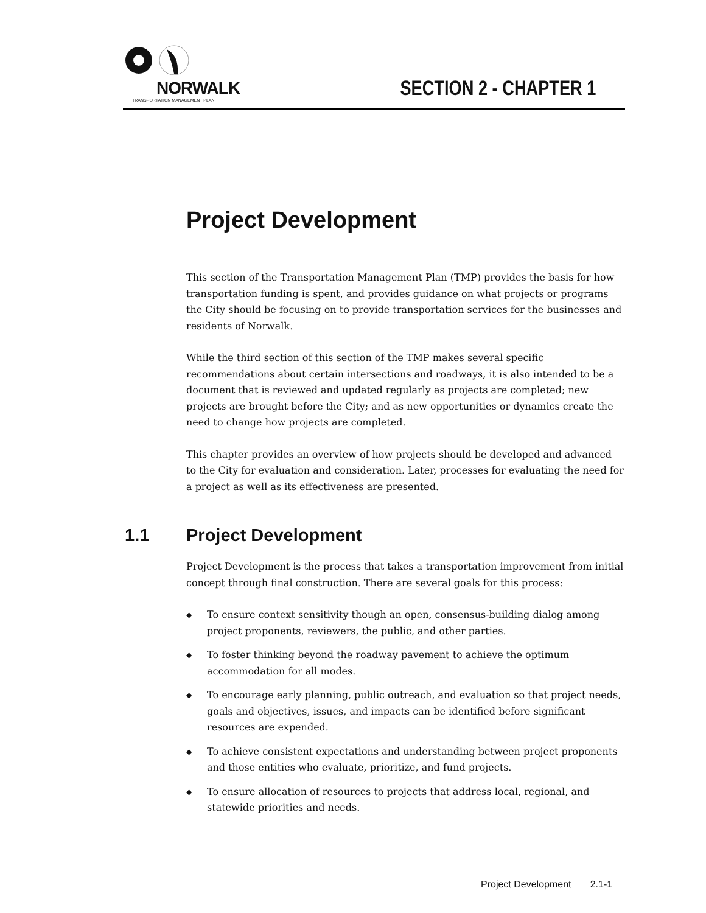NORWALK
TRANSPORTATION MANAGEMENT PLAN
SECTION 2 - CHAPTER 1
Project Development
This section of the Transportation Management Plan (TMP) provides the basis for how transportation funding is spent, and provides guidance on what projects or programs the City should be focusing on to provide transportation services for the businesses and residents of Norwalk.
While the third section of this section of the TMP makes several specific recommendations about certain intersections and roadways, it is also intended to be a document that is reviewed and updated regularly as projects are completed; new projects are brought before the City; and as new opportunities or dynamics create the need to change how projects are completed.
This chapter provides an overview of how projects should be developed and advanced to the City for evaluation and consideration. Later, processes for evaluating the need for a project as well as its effectiveness are presented.
1.1 Project Development
Project Development is the process that takes a transportation improvement from initial concept through final construction. There are several goals for this process:
◆ To ensure context sensitivity though an open, consensus-building dialog among project proponents, reviewers, the public, and other parties.
◆ To foster thinking beyond the roadway pavement to achieve the optimum accommodation for all modes.
◆ To encourage early planning, public outreach, and evaluation so that project needs, goals and objectives, issues, and impacts can be identified before significant resources are expended.
◆ To achieve consistent expectations and understanding between project proponents and those entities who evaluate, prioritize, and fund projects.
◆ To ensure allocation of resources to projects that address local, regional, and statewide priorities and needs.
Project Development 2.1-1